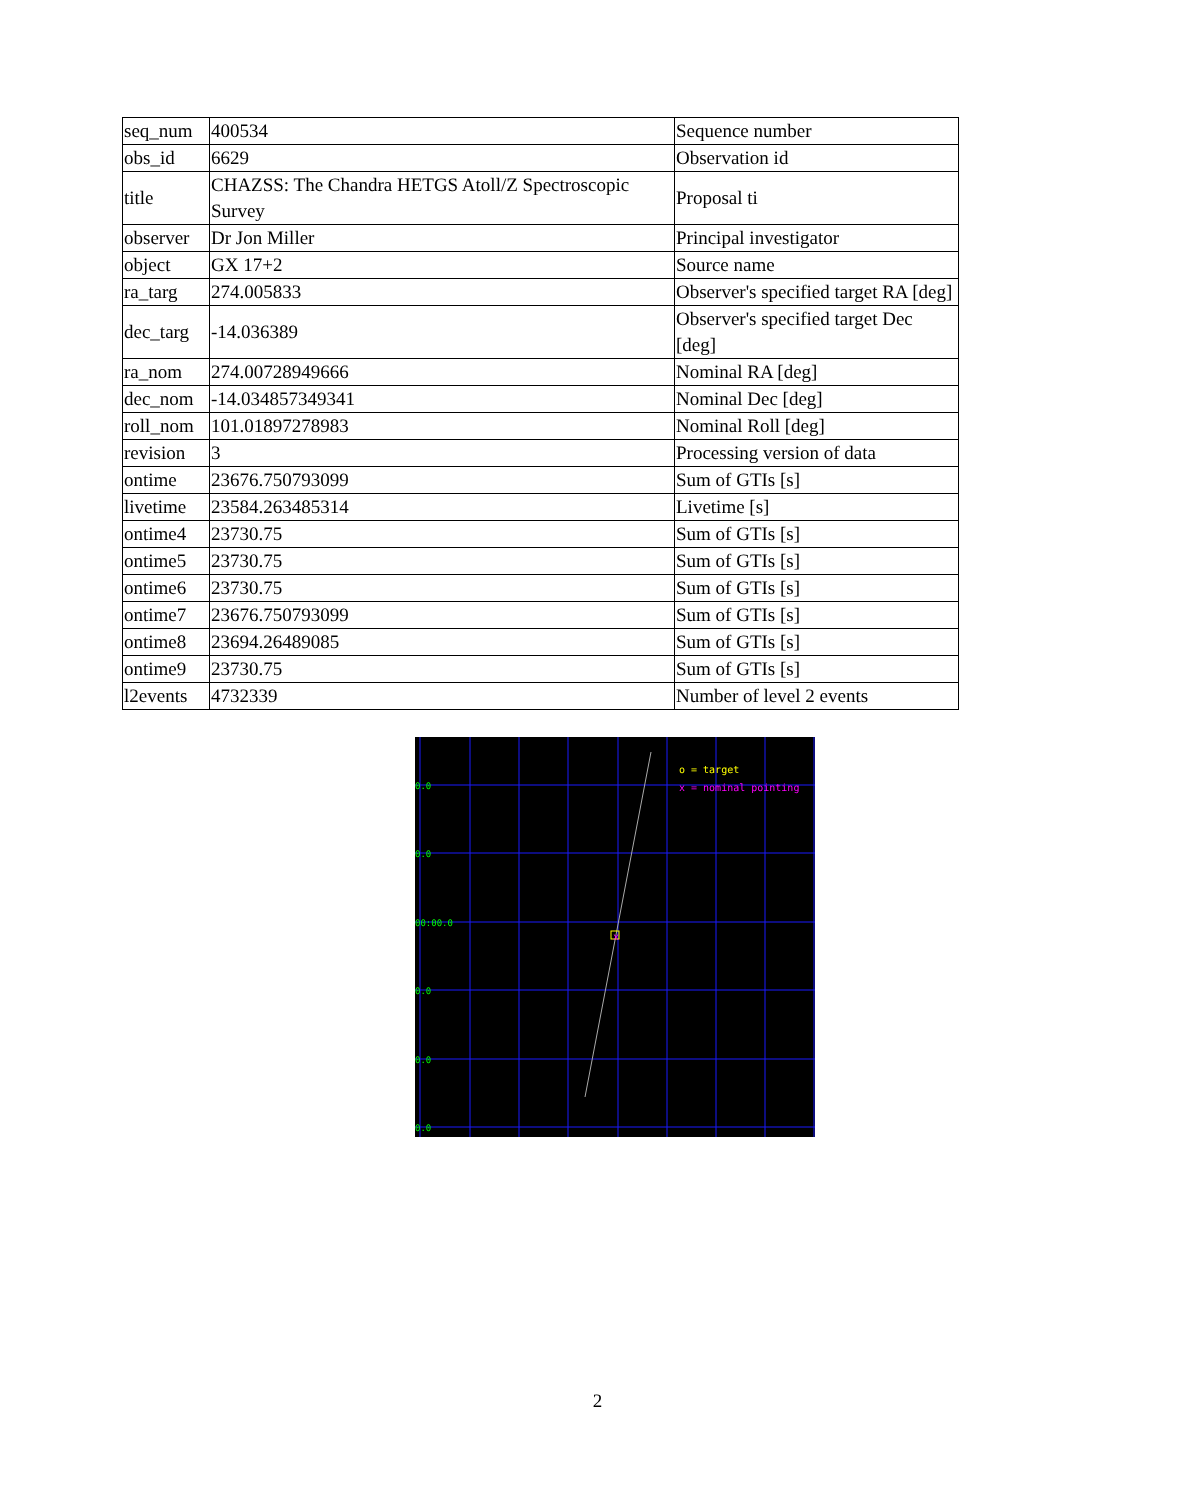| seq_num | 400534 | Sequence number |
| obs_id | 6629 | Observation id |
| title | CHAZSS: The Chandra HETGS Atoll/Z Spectroscopic Survey | Proposal ti |
| observer | Dr Jon Miller | Principal investigator |
| object | GX 17+2 | Source name |
| ra_targ | 274.005833 | Observer's specified target RA [deg] |
| dec_targ | -14.036389 | Observer's specified target Dec [deg] |
| ra_nom | 274.00728949666 | Nominal RA [deg] |
| dec_nom | -14.034857349341 | Nominal Dec [deg] |
| roll_nom | 101.01897278983 | Nominal Roll [deg] |
| revision | 3 | Processing version of data |
| ontime | 23676.750793099 | Sum of GTIs [s] |
| livetime | 23584.263485314 | Livetime [s] |
| ontime4 | 23730.75 | Sum of GTIs [s] |
| ontime5 | 23730.75 | Sum of GTIs [s] |
| ontime6 | 23730.75 | Sum of GTIs [s] |
| ontime7 | 23676.750793099 | Sum of GTIs [s] |
| ontime8 | 23694.26489085 | Sum of GTIs [s] |
| ontime9 | 23730.75 | Sum of GTIs [s] |
| l2events | 4732339 | Number of level 2 events |
x
0.0
0.0
00:00.0
0.0
0.0
0.0
o = target
x = nominal pointing
2